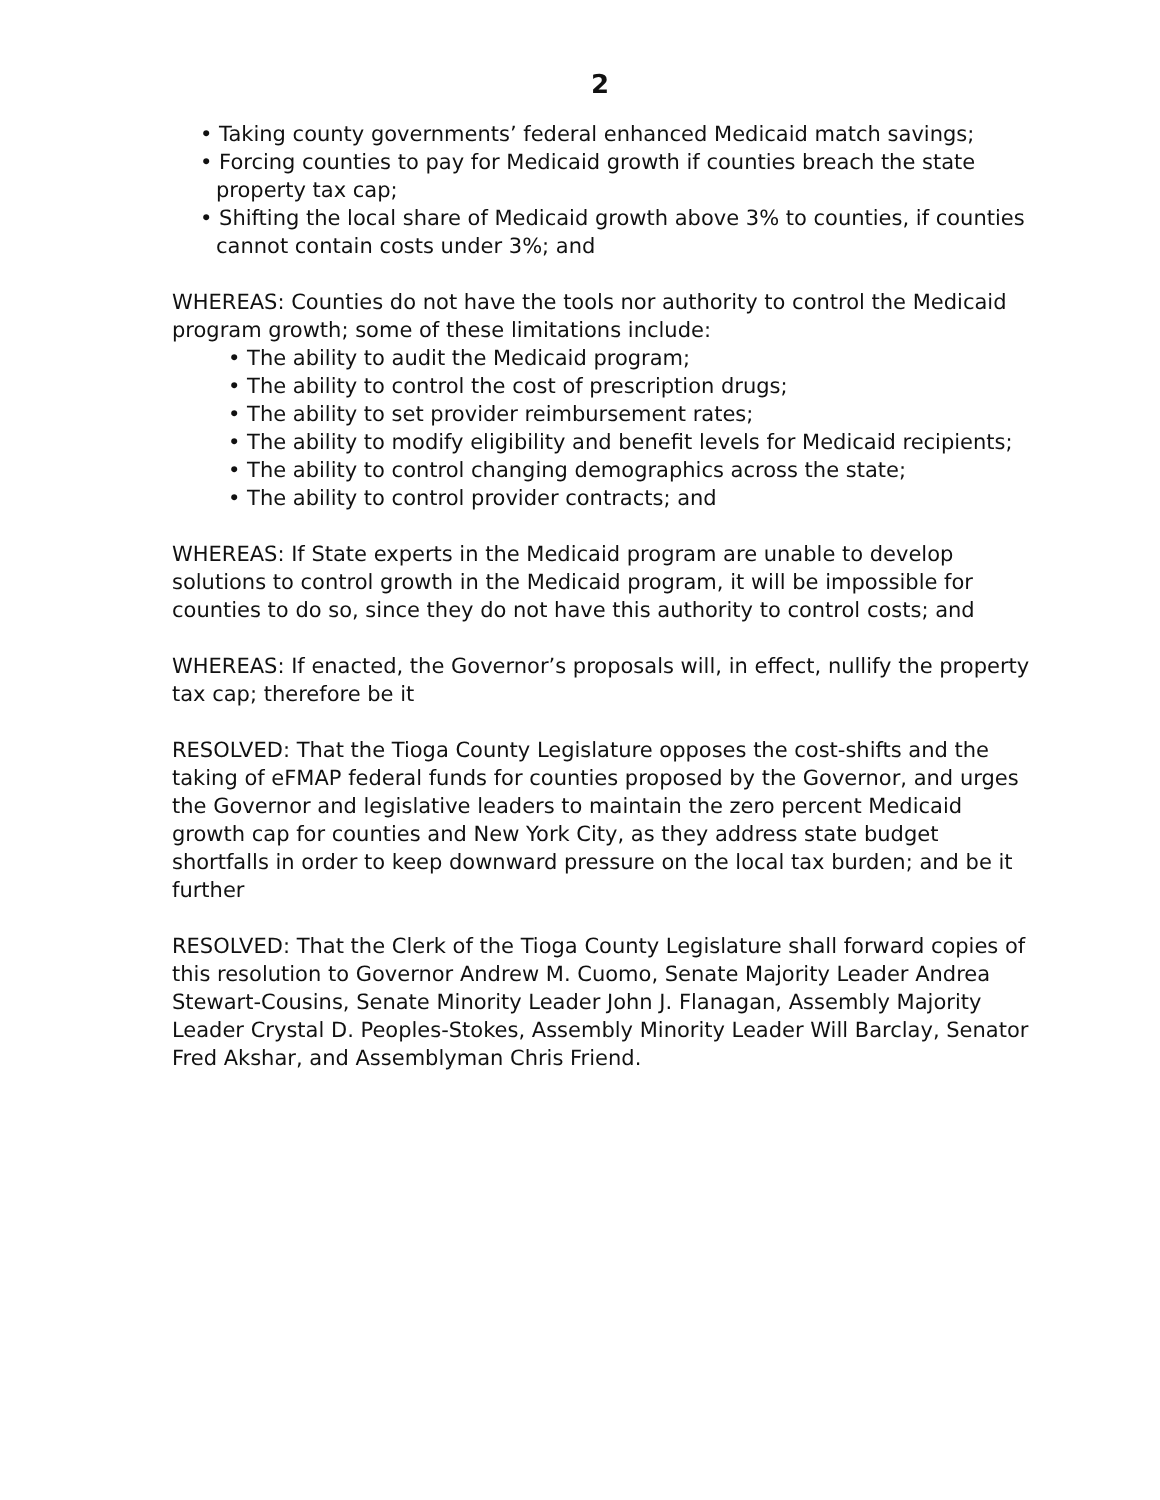2
• Taking county governments’ federal enhanced Medicaid match savings;
• Forcing counties to pay for Medicaid growth if counties breach the state property tax cap;
• Shifting the local share of Medicaid growth above 3% to counties, if counties cannot contain costs under 3%; and
WHEREAS: Counties do not have the tools nor authority to control the Medicaid program growth; some of these limitations include:
• The ability to audit the Medicaid program;
• The ability to control the cost of prescription drugs;
• The ability to set provider reimbursement rates;
• The ability to modify eligibility and benefit levels for Medicaid recipients;
• The ability to control changing demographics across the state;
• The ability to control provider contracts; and
WHEREAS: If State experts in the Medicaid program are unable to develop solutions to control growth in the Medicaid program, it will be impossible for counties to do so, since they do not have this authority to control costs; and
WHEREAS: If enacted, the Governor’s proposals will, in effect, nullify the property tax cap; therefore be it
RESOLVED: That the Tioga County Legislature opposes the cost-shifts and the taking of eFMAP federal funds for counties proposed by the Governor, and urges the Governor and legislative leaders to maintain the zero percent Medicaid growth cap for counties and New York City, as they address state budget shortfalls in order to keep downward pressure on the local tax burden; and be it further
RESOLVED: That the Clerk of the Tioga County Legislature shall forward copies of this resolution to Governor Andrew M. Cuomo, Senate Majority Leader Andrea Stewart-Cousins, Senate Minority Leader John J. Flanagan, Assembly Majority Leader Crystal D. Peoples-Stokes, Assembly Minority Leader Will Barclay, Senator Fred Akshar, and Assemblyman Chris Friend.